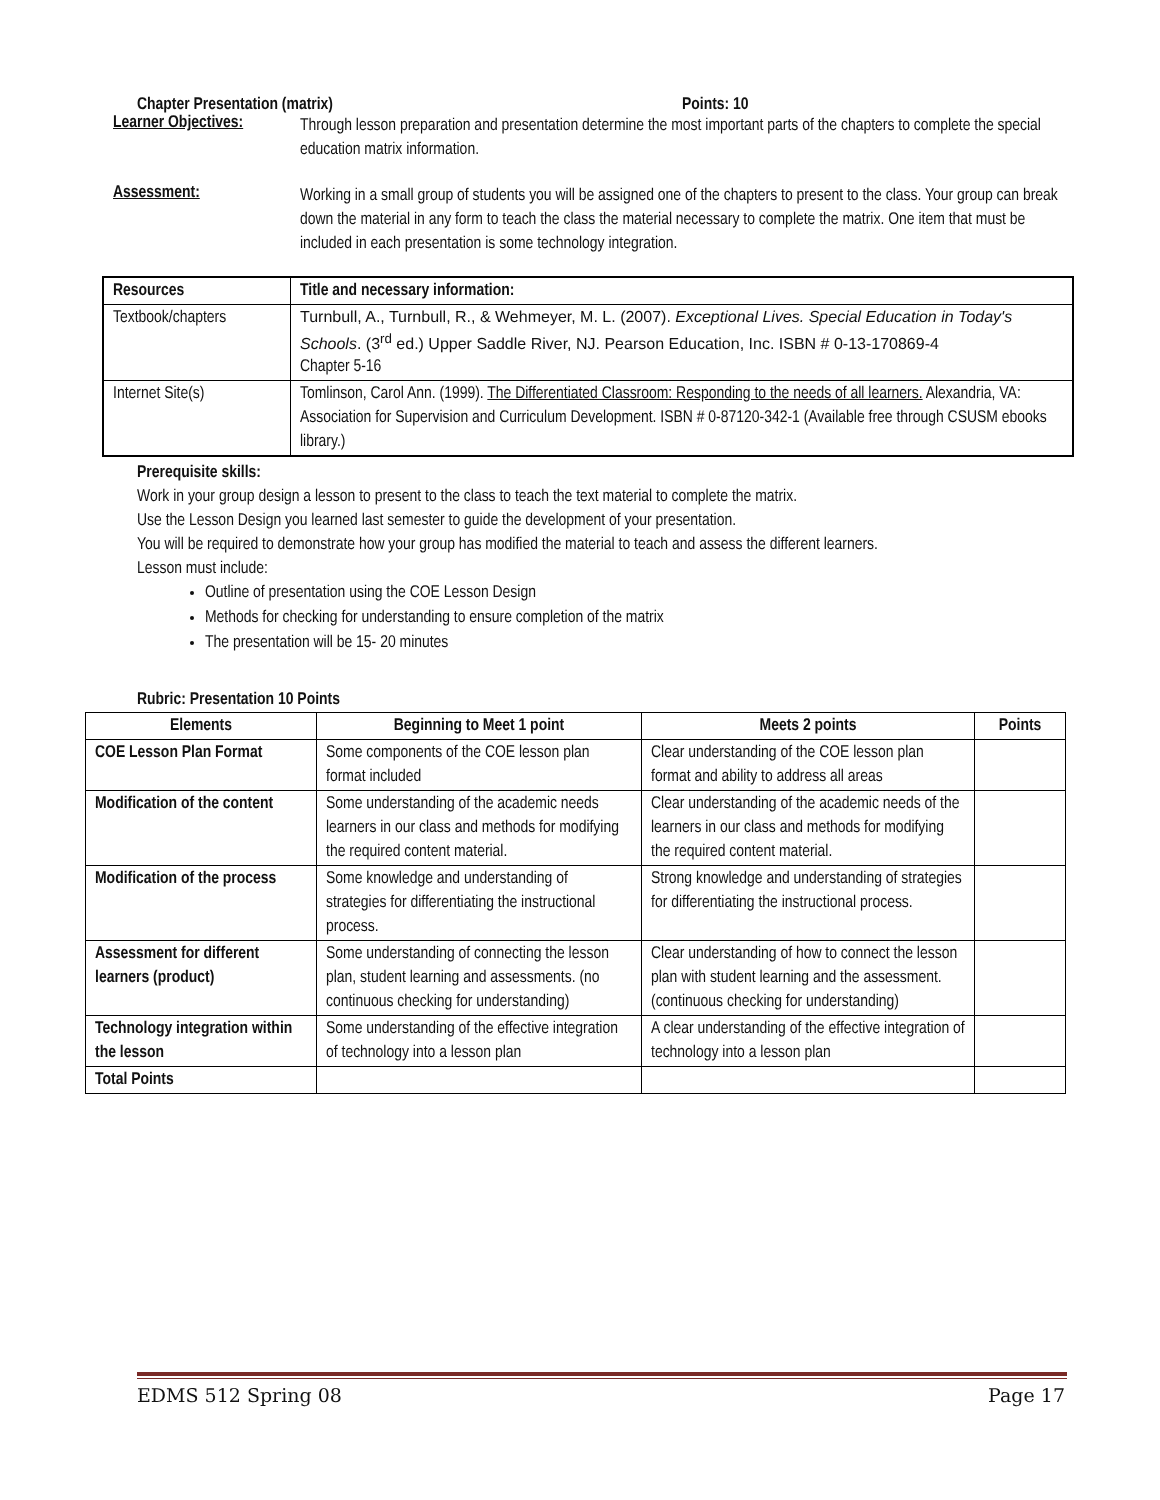Chapter Presentation (matrix) Points: 10
Learner Objectives:
Through lesson preparation and presentation determine the most important parts of the chapters to complete the special education matrix information.
Assessment:
Working in a small group of students you will be assigned one of the chapters to present to the class. Your group can break down the material in any form to teach the class the material necessary to complete the matrix. One item that must be included in each presentation is some technology integration.
| Resources | Title and necessary information: |
| --- | --- |
| Textbook/chapters | Turnbull, A., Turnbull, R., & Wehmeyer, M. L. (2007). Exceptional Lives. Special Education in Today's Schools . (3<sup>rd</sup> ed.) Upper Saddle River, NJ. Pearson Education, Inc. ISBN # 0-13-170869-4 Chapter 5-16 |
| Internet Site(s) | Tomlinson, Carol Ann. (1999). The Differentiated Classroom: Responding to the needs of all learners. Alexandria, VA: Association for Supervision and Curriculum Development. ISBN # 0-87120-342-1 (Available free through CSUSM ebooks library.) |
Prerequisite skills:
Work in your group design a lesson to present to the class to teach the text material to complete the matrix.
Use the Lesson Design you learned last semester to guide the development of your presentation.
You will be required to demonstrate how your group has modified the material to teach and assess the different learners.
Lesson must include:
Outline of presentation using the COE Lesson Design
Methods for checking for understanding to ensure completion of the matrix
The presentation will be 15- 20 minutes
Rubric: Presentation 10 Points
| Elements | Beginning to Meet 1 point | Meets 2 points | Points |
| --- | --- | --- | --- |
| COE Lesson Plan Format | Some components of the COE lesson plan format included | Clear understanding of the COE lesson plan format and ability to address all areas | |
| Modification of the content | Some understanding of the academic needs learners in our class and methods for modifying the required content material. | Clear understanding of the academic needs of the learners in our class and methods for modifying the required content material. | |
| Modification of the process | Some knowledge and understanding of strategies for differentiating the instructional process. | Strong knowledge and understanding of strategies for differentiating the instructional process. | |
| Assessment for different learners (product) | Some understanding of connecting the lesson plan, student learning and assessments. (no continuous checking for understanding) | Clear understanding of how to connect the lesson plan with student learning and the assessment. (continuous checking for understanding) | |
| Technology integration within the lesson | Some understanding of the effective integration of technology into a lesson plan | A clear understanding of the effective integration of technology into a lesson plan | |
| Total Points | | | |
EDMS 512 Spring 08 Page 17